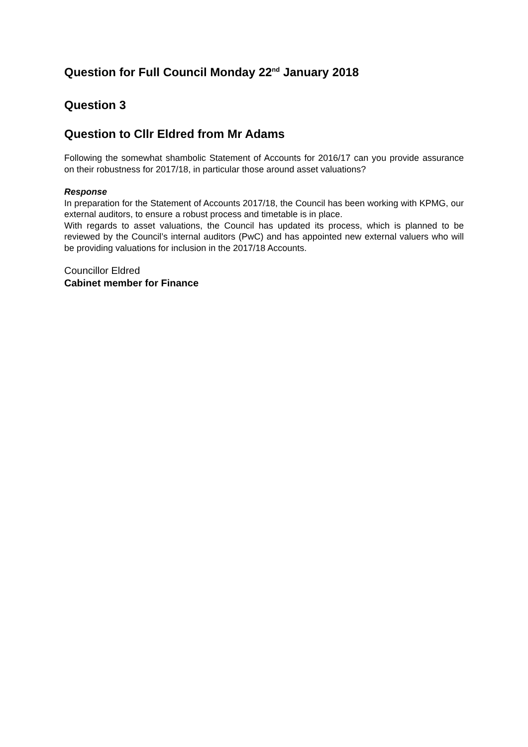Question for Full Council Monday 22<sup>nd</sup> January 2018
Question 3
Question to Cllr Eldred from Mr Adams
Following the somewhat shambolic Statement of Accounts for 2016/17 can you provide assurance on their robustness for 2017/18, in particular those around asset valuations?
Response
In preparation for the Statement of Accounts 2017/18, the Council has been working with KPMG, our external auditors, to ensure a robust process and timetable is in place.
With regards to asset valuations, the Council has updated its process, which is planned to be reviewed by the Council’s internal auditors (PwC) and has appointed new external valuers who will be providing valuations for inclusion in the 2017/18 Accounts.
Councillor Eldred
Cabinet member for Finance